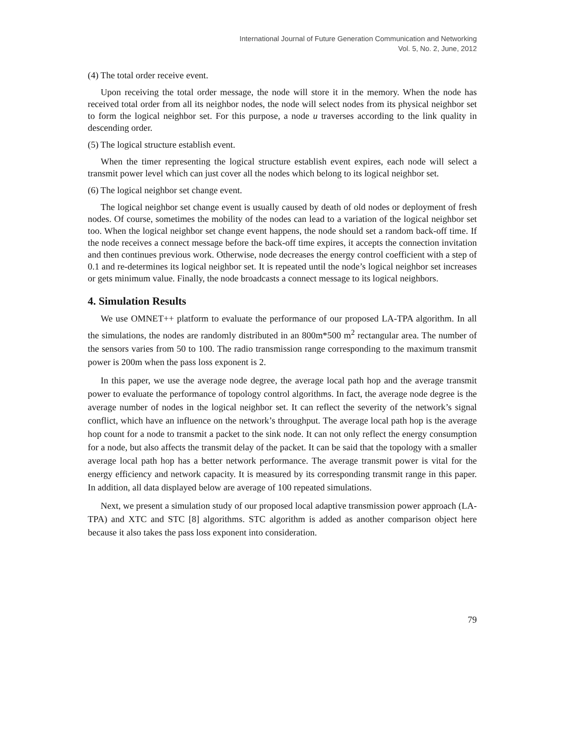International Journal of Future Generation Communication and Networking
Vol. 5, No. 2, June, 2012
(4) The total order receive event.
Upon receiving the total order message, the node will store it in the memory. When the node has received total order from all its neighbor nodes, the node will select nodes from its physical neighbor set to form the logical neighbor set. For this purpose, a node u traverses according to the link quality in descending order.
(5) The logical structure establish event.
When the timer representing the logical structure establish event expires, each node will select a transmit power level which can just cover all the nodes which belong to its logical neighbor set.
(6) The logical neighbor set change event.
The logical neighbor set change event is usually caused by death of old nodes or deployment of fresh nodes. Of course, sometimes the mobility of the nodes can lead to a variation of the logical neighbor set too. When the logical neighbor set change event happens, the node should set a random back-off time. If the node receives a connect message before the back-off time expires, it accepts the connection invitation and then continues previous work. Otherwise, node decreases the energy control coefficient with a step of 0.1 and re-determines its logical neighbor set. It is repeated until the node’s logical neighbor set increases or gets minimum value. Finally, the node broadcasts a connect message to its logical neighbors.
4. Simulation Results
We use OMNET++ platform to evaluate the performance of our proposed LA-TPA algorithm. In all the simulations, the nodes are randomly distributed in an 800m*500 m<sup>2</sup> rectangular area. The number of the sensors varies from 50 to 100. The radio transmission range corresponding to the maximum transmit power is 200m when the pass loss exponent is 2.
In this paper, we use the average node degree, the average local path hop and the average transmit power to evaluate the performance of topology control algorithms. In fact, the average node degree is the average number of nodes in the logical neighbor set. It can reflect the severity of the network’s signal conflict, which have an influence on the network’s throughput. The average local path hop is the average hop count for a node to transmit a packet to the sink node. It can not only reflect the energy consumption for a node, but also affects the transmit delay of the packet. It can be said that the topology with a smaller average local path hop has a better network performance. The average transmit power is vital for the energy efficiency and network capacity. It is measured by its corresponding transmit range in this paper. In addition, all data displayed below are average of 100 repeated simulations.
Next, we present a simulation study of our proposed local adaptive transmission power approach (LA-TPA) and XTC and STC [8] algorithms. STC algorithm is added as another comparison object here because it also takes the pass loss exponent into consideration.
79